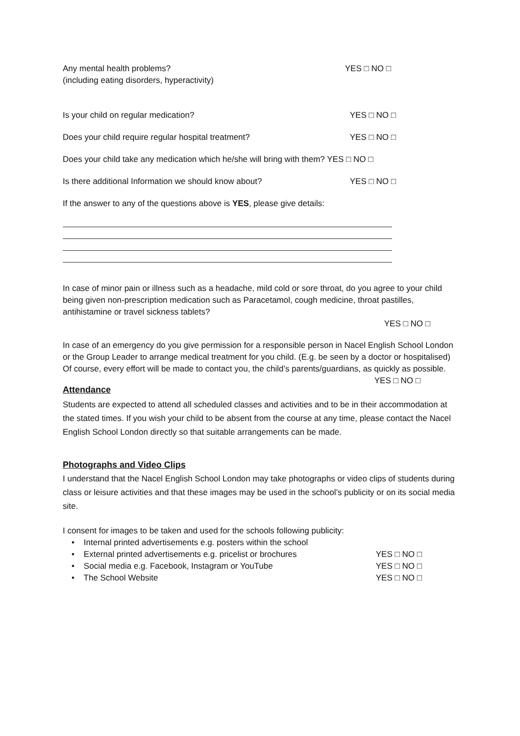Any mental health problems?
(including eating disorders, hyperactivity)
YES □ NO □
Is your child on regular medication?
YES □ NO □
Does your child require regular hospital treatment?
YES □ NO □
Does your child take any medication which he/she will bring with them? YES □ NO □
Is there additional Information we should know about?
YES □ NO □
If the answer to any of the questions above is YES, please give details:
In case of minor pain or illness such as a headache, mild cold or sore throat, do you agree to your child being given non-prescription medication such as Paracetamol, cough medicine, throat pastilles, antihistamine or travel sickness tablets?
YES □ NO □
In case of an emergency do you give permission for a responsible person in Nacel English School London or the Group Leader to arrange medical treatment for you child. (E.g. be seen by a doctor or hospitalised)
Of course, every effort will be made to contact you, the child’s parents/guardians, as quickly as possible. YES □ NO □
Attendance
Students are expected to attend all scheduled classes and activities and to be in their accommodation at the stated times. If you wish your child to be absent from the course at any time, please contact the Nacel English School London directly so that suitable arrangements can be made.
Photographs and Video Clips
I understand that the Nacel English School London may take photographs or video clips of students during class or leisure activities and that these images may be used in the school’s publicity or on its social media site.
I consent for images to be taken and used for the schools following publicity:
• Internal printed advertisements e.g. posters within the school
• External printed advertisements e.g. pricelist or brochures
YES □ NO □
• Social media e.g. Facebook, Instagram or YouTube
YES □ NO □
• The School Website YES □ NO □